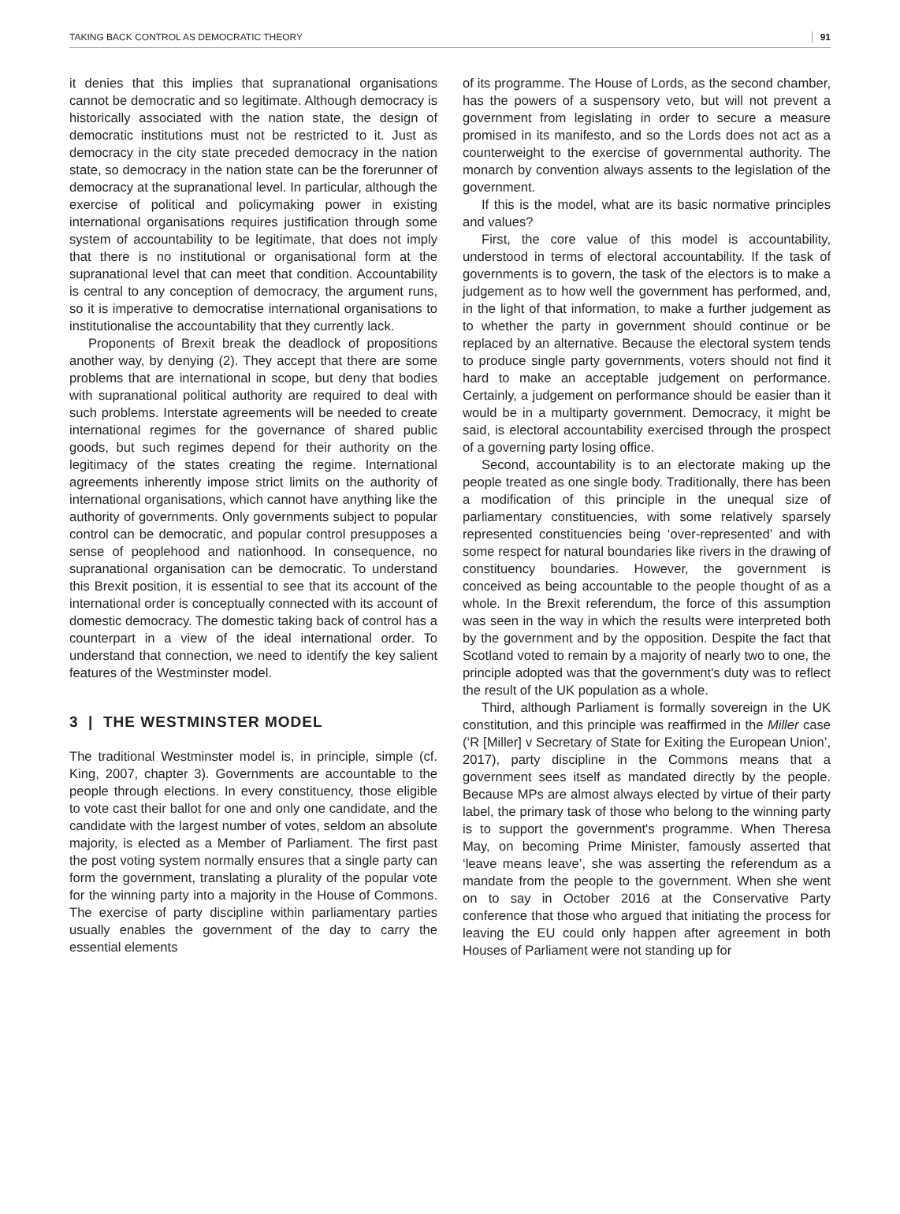TAKING BACK CONTROL AS DEMOCRATIC THEORY 91
it denies that this implies that supranational organisations cannot be democratic and so legitimate. Although democracy is historically associated with the nation state, the design of democratic institutions must not be restricted to it. Just as democracy in the city state preceded democracy in the nation state, so democracy in the nation state can be the forerunner of democracy at the supranational level. In particular, although the exercise of political and policymaking power in existing international organisations requires justification through some system of accountability to be legitimate, that does not imply that there is no institutional or organisational form at the supranational level that can meet that condition. Accountability is central to any conception of democracy, the argument runs, so it is imperative to democratise international organisations to institutionalise the accountability that they currently lack.
Proponents of Brexit break the deadlock of propositions another way, by denying (2). They accept that there are some problems that are international in scope, but deny that bodies with supranational political authority are required to deal with such problems. Interstate agreements will be needed to create international regimes for the governance of shared public goods, but such regimes depend for their authority on the legitimacy of the states creating the regime. International agreements inherently impose strict limits on the authority of international organisations, which cannot have anything like the authority of governments. Only governments subject to popular control can be democratic, and popular control presupposes a sense of peoplehood and nationhood. In consequence, no supranational organisation can be democratic. To understand this Brexit position, it is essential to see that its account of the international order is conceptually connected with its account of domestic democracy. The domestic taking back of control has a counterpart in a view of the ideal international order. To understand that connection, we need to identify the key salient features of the Westminster model.
3 | THE WESTMINSTER MODEL
The traditional Westminster model is, in principle, simple (cf. King, 2007, chapter 3). Governments are accountable to the people through elections. In every constituency, those eligible to vote cast their ballot for one and only one candidate, and the candidate with the largest number of votes, seldom an absolute majority, is elected as a Member of Parliament. The first past the post voting system normally ensures that a single party can form the government, translating a plurality of the popular vote for the winning party into a majority in the House of Commons. The exercise of party discipline within parliamentary parties usually enables the government of the day to carry the essential elements
of its programme. The House of Lords, as the second chamber, has the powers of a suspensory veto, but will not prevent a government from legislating in order to secure a measure promised in its manifesto, and so the Lords does not act as a counterweight to the exercise of governmental authority. The monarch by convention always assents to the legislation of the government.
If this is the model, what are its basic normative principles and values?
First, the core value of this model is accountability, understood in terms of electoral accountability. If the task of governments is to govern, the task of the electors is to make a judgement as to how well the government has performed, and, in the light of that information, to make a further judgement as to whether the party in government should continue or be replaced by an alternative. Because the electoral system tends to produce single party governments, voters should not find it hard to make an acceptable judgement on performance. Certainly, a judgement on performance should be easier than it would be in a multiparty government. Democracy, it might be said, is electoral accountability exercised through the prospect of a governing party losing office.
Second, accountability is to an electorate making up the people treated as one single body. Traditionally, there has been a modification of this principle in the unequal size of parliamentary constituencies, with some relatively sparsely represented constituencies being ‘over-represented’ and with some respect for natural boundaries like rivers in the drawing of constituency boundaries. However, the government is conceived as being accountable to the people thought of as a whole. In the Brexit referendum, the force of this assumption was seen in the way in which the results were interpreted both by the government and by the opposition. Despite the fact that Scotland voted to remain by a majority of nearly two to one, the principle adopted was that the government's duty was to reflect the result of the UK population as a whole.
Third, although Parliament is formally sovereign in the UK constitution, and this principle was reaffirmed in the Miller case (‘R [Miller] v Secretary of State for Exiting the European Union’, 2017), party discipline in the Commons means that a government sees itself as mandated directly by the people. Because MPs are almost always elected by virtue of their party label, the primary task of those who belong to the winning party is to support the government's programme. When Theresa May, on becoming Prime Minister, famously asserted that ‘leave means leave’, she was asserting the referendum as a mandate from the people to the government. When she went on to say in October 2016 at the Conservative Party conference that those who argued that initiating the process for leaving the EU could only happen after agreement in both Houses of Parliament were not standing up for